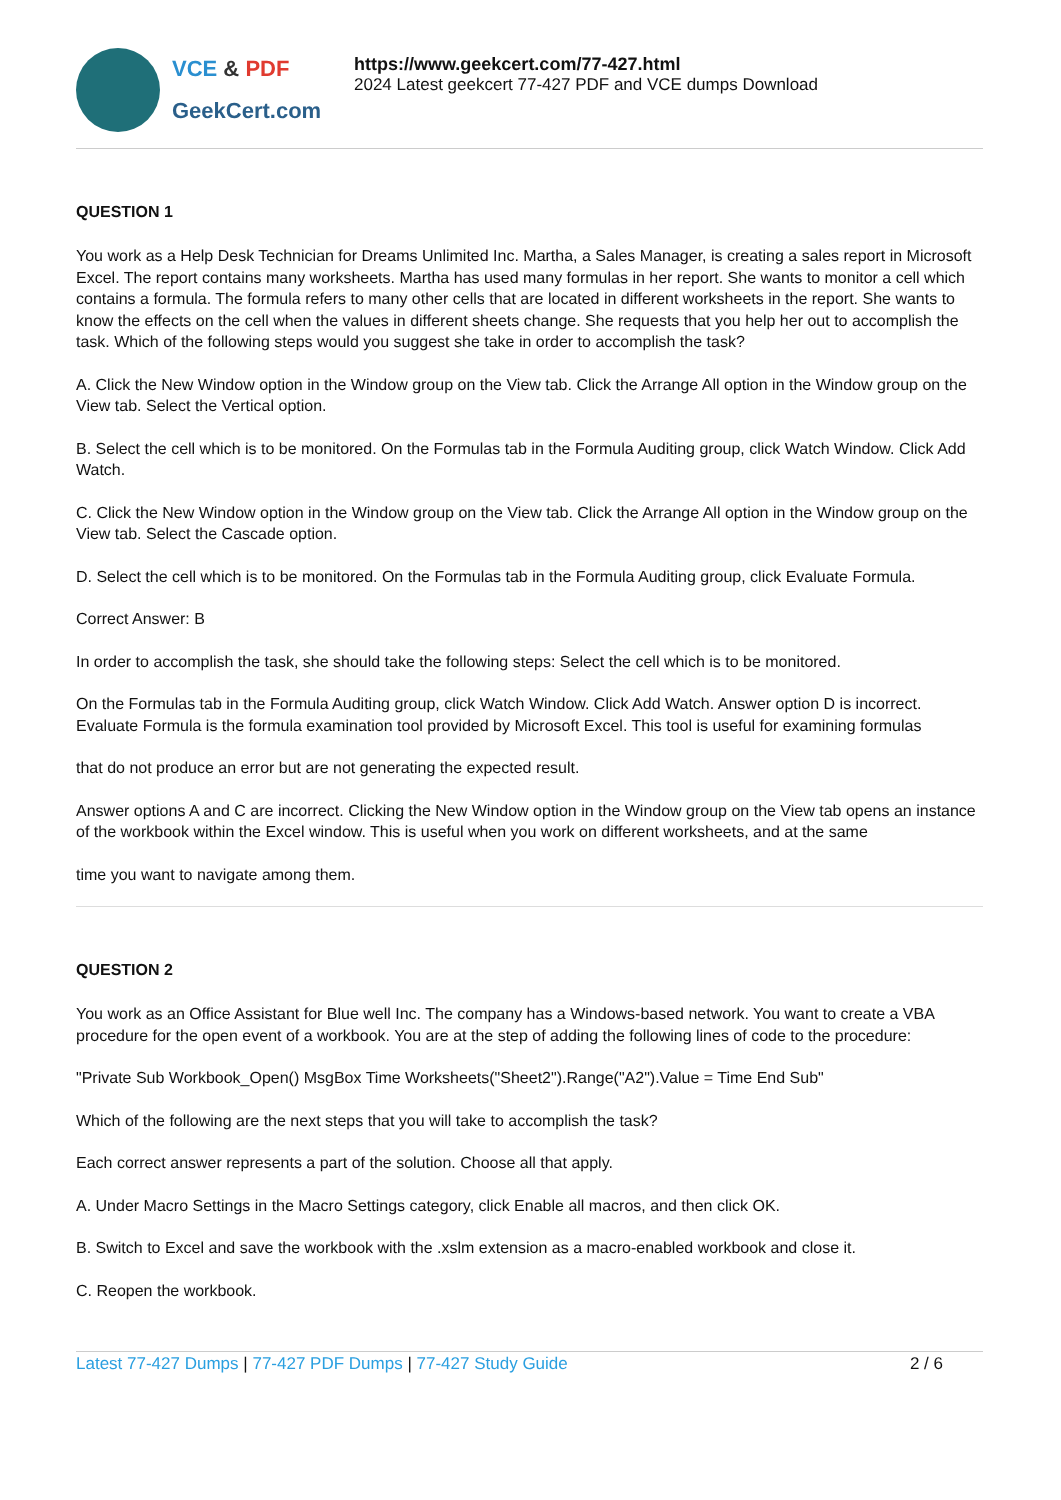VCE & PDF
GeekCert.com
https://www.geekcert.com/77-427.html
2024 Latest geekcert 77-427 PDF and VCE dumps Download
QUESTION 1
You work as a Help Desk Technician for Dreams Unlimited Inc. Martha, a Sales Manager, is creating a sales report in Microsoft Excel. The report contains many worksheets. Martha has used many formulas in her report. She wants to monitor a cell which contains a formula. The formula refers to many other cells that are located in different worksheets in the report. She wants to know the effects on the cell when the values in different sheets change. She requests that you help her out to accomplish the task. Which of the following steps would you suggest she take in order to accomplish the task?
A. Click the New Window option in the Window group on the View tab. Click the Arrange All option in the Window group on the View tab. Select the Vertical option.
B. Select the cell which is to be monitored. On the Formulas tab in the Formula Auditing group, click Watch Window. Click Add Watch.
C. Click the New Window option in the Window group on the View tab. Click the Arrange All option in the Window group on the View tab. Select the Cascade option.
D. Select the cell which is to be monitored. On the Formulas tab in the Formula Auditing group, click Evaluate Formula.
Correct Answer: B
In order to accomplish the task, she should take the following steps: Select the cell which is to be monitored.
On the Formulas tab in the Formula Auditing group, click Watch Window. Click Add Watch. Answer option D is incorrect. Evaluate Formula is the formula examination tool provided by Microsoft Excel. This tool is useful for examining formulas
that do not produce an error but are not generating the expected result.
Answer options A and C are incorrect. Clicking the New Window option in the Window group on the View tab opens an instance of the workbook within the Excel window. This is useful when you work on different worksheets, and at the same
time you want to navigate among them.
QUESTION 2
You work as an Office Assistant for Blue well Inc. The company has a Windows-based network. You want to create a VBA procedure for the open event of a workbook. You are at the step of adding the following lines of code to the procedure:
"Private Sub Workbook_Open() MsgBox Time Worksheets("Sheet2").Range("A2").Value = Time End Sub"
Which of the following are the next steps that you will take to accomplish the task?
Each correct answer represents a part of the solution. Choose all that apply.
A. Under Macro Settings in the Macro Settings category, click Enable all macros, and then click OK.
B. Switch to Excel and save the workbook with the .xslm extension as a macro-enabled workbook and close it.
C. Reopen the workbook.
Latest 77-427 Dumps | 77-427 PDF Dumps | 77-427 Study Guide
2 / 6